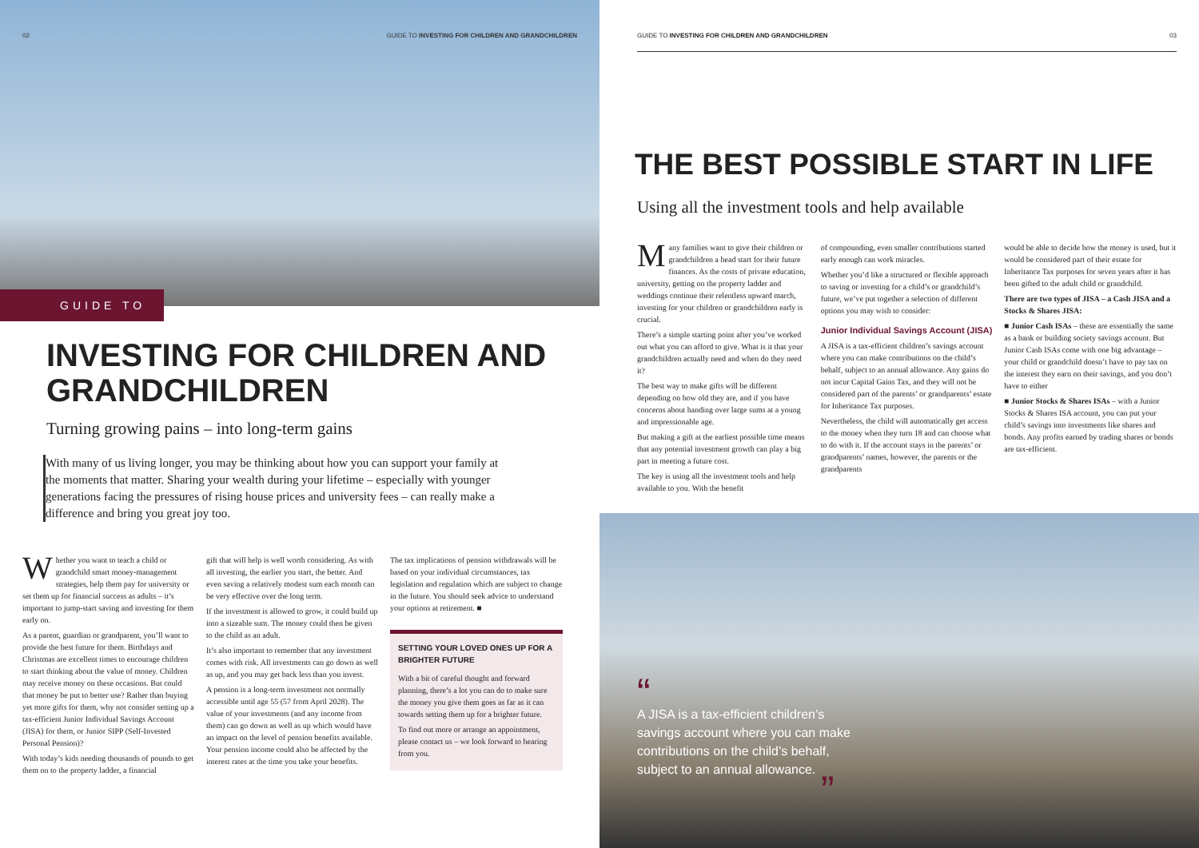02 GUIDE TO INVESTING FOR CHILDREN AND GRANDCHILDREN
GUIDE TO
INVESTING FOR CHILDREN AND GRANDCHILDREN
Turning growing pains – into long-term gains
With many of us living longer, you may be thinking about how you can support your family at the moments that matter. Sharing your wealth during your lifetime – especially with younger generations facing the pressures of rising house prices and university fees – can really make a difference and bring you great joy too.
Whether you want to teach a child or grandchild smart money-management strategies, help them pay for university or set them up for financial success as adults – it’s important to jump-start saving and investing for them early on.
As a parent, guardian or grandparent, you’ll want to provide the best future for them. Birthdays and Christmas are excellent times to encourage children to start thinking about the value of money. Children may receive money on these occasions. But could that money be put to better use? Rather than buying yet more gifts for them, why not consider setting up a tax-efficient Junior Individual Savings Account (JISA) for them, or Junior SIPP (Self-Invested Personal Pension)?
With today’s kids needing thousands of pounds to get them on to the property ladder, a financial
gift that will help is well worth considering. As with all investing, the earlier you start, the better. And even saving a relatively modest sum each month can be very effective over the long term.
If the investment is allowed to grow, it could build up into a sizeable sum. The money could then be given to the child as an adult.
It’s also important to remember that any investment comes with risk. All investments can go down as well as up, and you may get back less than you invest.
A pension is a long-term investment not normally accessible until age 55 (57 from April 2028). The value of your investments (and any income from them) can go down as well as up which would have an impact on the level of pension benefits available. Your pension income could also be affected by the interest rates at the time you take your benefits.
The tax implications of pension withdrawals will be based on your individual circumstances, tax legislation and regulation which are subject to change in the future. You should seek advice to understand your options at retirement. ■
SETTING YOUR LOVED ONES UP FOR A BRIGHTER FUTURE
With a bit of careful thought and forward planning, there’s a lot you can do to make sure the money you give them goes as far as it can towards setting them up for a brighter future.
To find out more or arrange an appointment, please contact us – we look forward to hearing from you.
GUIDE TO INVESTING FOR CHILDREN AND GRANDCHILDREN 03
THE BEST POSSIBLE START IN LIFE
Using all the investment tools and help available
Many families want to give their children or grandchildren a head start for their future finances. As the costs of private education, university, getting on the property ladder and weddings continue their relentless upward march, investing for your children or grandchildren early is crucial.
There’s a simple starting point after you’ve worked out what you can afford to give. What is it that your grandchildren actually need and when do they need it?
The best way to make gifts will be different depending on how old they are, and if you have concerns about handing over large sums at a young and impressionable age.
But making a gift at the earliest possible time means that any potential investment growth can play a big part in meeting a future cost.
The key is using all the investment tools and help available to you. With the benefit
of compounding, even smaller contributions started early enough can work miracles.
Whether you’d like a structured or flexible approach to saving or investing for a child’s or grandchild’s future, we’ve put together a selection of different options you may wish to consider:
Junior Individual Savings Account (JISA)
A JISA is a tax-efficient children’s savings account where you can make contributions on the child’s behalf, subject to an annual allowance. Any gains do not incur Capital Gains Tax, and they will not be considered part of the parents’ or grandparents’ estate for Inheritance Tax purposes.
Nevertheless, the child will automatically get access to the money when they turn 18 and can choose what to do with it. If the account stays in the parents’ or grandparents’ names, however, the parents or the grandparents
would be able to decide how the money is used, but it would be considered part of their estate for Inheritance Tax purposes for seven years after it has been gifted to the adult child or grandchild.
There are two types of JISA – a Cash JISA and a Stocks & Shares JISA:
■ Junior Cash ISAs – these are essentially the same as a bank or building society savings account. But Junior Cash ISAs come with one big advantage – your child or grandchild doesn’t have to pay tax on the interest they earn on their savings, and you don’t have to either
■ Junior Stocks & Shares ISAs – with a Junior Stocks & Shares ISA account, you can put your child’s savings into investments like shares and bonds. Any profits earned by trading shares or bonds are tax-efficient.
“
A JISA is a tax-efficient children’s
savings account where you can make
contributions on the child’s behalf,
subject to an annual allowance.
”